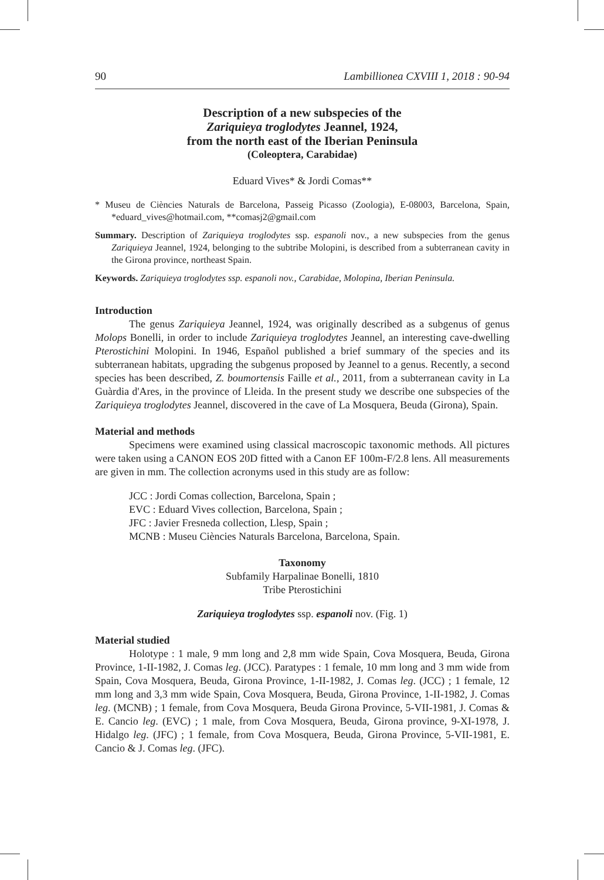90 Lambillionea CXVIII 1, 2018 : 90-94
Description of a new subspecies of the
Zariquieya troglodytes Jeannel, 1924,
from the north east of the Iberian Peninsula
(Coleoptera, Carabidae)
Eduard Vives* & Jordi Comas**
* Museu de Ciències Naturals de Barcelona, Passeig Picasso (Zoologia), E-08003, Barcelona, Spain, *eduard_vives@hotmail.com, **comasj2@gmail.com
Summary. Description of Zariquieya troglodytes ssp. espanoli nov., a new subspecies from the genus Zariquieya Jeannel, 1924, belonging to the subtribe Molopini, is described from a subterranean cavity in the Girona province, northeast Spain.
Keywords. Zariquieya troglodytes ssp. espanoli nov., Carabidae, Molopina, Iberian Peninsula.
Introduction
The genus Zariquieya Jeannel, 1924, was originally described as a subgenus of genus Molops Bonelli, in order to include Zariquieya troglodytes Jeannel, an interesting cave-dwelling Pterostichini Molopini. In 1946, Español published a brief summary of the species and its subterranean habitats, upgrading the subgenus proposed by Jeannel to a genus. Recently, a second species has been described, Z. boumortensis Faille et al., 2011, from a subterranean cavity in La Guàrdia d'Ares, in the province of Lleida. In the present study we describe one subspecies of the Zariquieya troglodytes Jeannel, discovered in the cave of La Mosquera, Beuda (Girona), Spain.
Material and methods
Specimens were examined using classical macroscopic taxonomic methods. All pictures were taken using a CANON EOS 20D fitted with a Canon EF 100m-F/2.8 lens. All measurements are given in mm. The collection acronyms used in this study are as follow:
JCC : Jordi Comas collection, Barcelona, Spain ;
EVC : Eduard Vives collection, Barcelona, Spain ;
JFC : Javier Fresneda collection, Llesp, Spain ;
MCNB : Museu Ciències Naturals Barcelona, Barcelona, Spain.
Taxonomy
Subfamily Harpalinae Bonelli, 1810
Tribe Pterostichini
Zariquieya troglodytes ssp. espanoli nov. (Fig. 1)
Material studied
Holotype : 1 male, 9 mm long and 2,8 mm wide Spain, Cova Mosquera, Beuda, Girona Province, 1-II-1982, J. Comas leg. (JCC). Paratypes : 1 female, 10 mm long and 3 mm wide from Spain, Cova Mosquera, Beuda, Girona Province, 1-II-1982, J. Comas leg. (JCC) ; 1 female, 12 mm long and 3,3 mm wide Spain, Cova Mosquera, Beuda, Girona Province, 1-II-1982, J. Comas leg. (MCNB) ; 1 female, from Cova Mosquera, Beuda Girona Province, 5-VII-1981, J. Comas & E. Cancio leg. (EVC) ; 1 male, from Cova Mosquera, Beuda, Girona province, 9-XI-1978, J. Hidalgo leg. (JFC) ; 1 female, from Cova Mosquera, Beuda, Girona Province, 5-VII-1981, E. Cancio & J. Comas leg. (JFC).